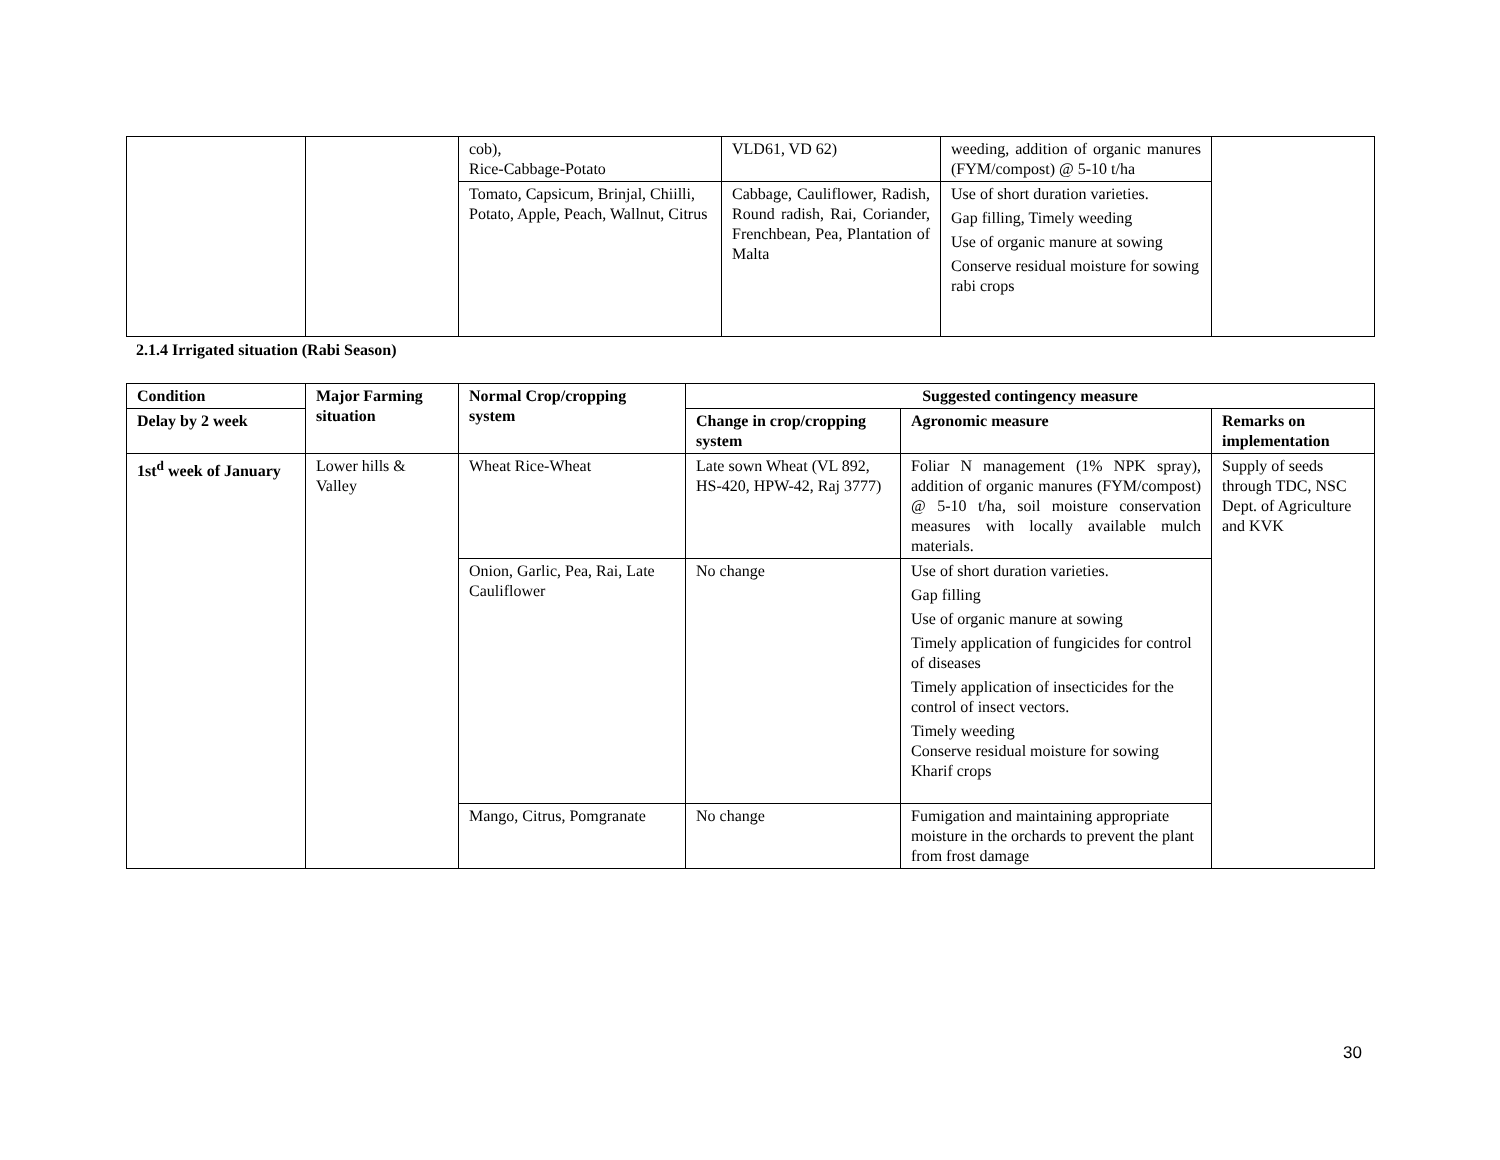| | | cob), Rice-Cabbage-Potato | VLD61, VD 62) | weeding, addition of organic manures (FYM/compost) @ 5-10 t/ha | |
| | | Tomato, Capsicum, Brinjal, Chiilli, Potato, Apple, Peach, Wallnut, Citrus | Cabbage, Cauliflower, Radish, Round radish, Rai, Coriander, Frenchbean, Pea, Plantation of Malta | Use of short duration varieties. Gap filling, Timely weeding Use of organic manure at sowing Conserve residual moisture for sowing rabi crops | |
2.1.4 Irrigated situation (Rabi Season)
| Condition | Major Farming situation | Normal Crop/cropping system | Suggested contingency measure | | |
| --- | --- | --- | --- | --- | --- |
| Delay by 2 week | | | Change in crop/cropping system | Agronomic measure | Remarks on implementation |
| 1st<sup>d</sup> week of January | Lower hills & Valley | Wheat Rice-Wheat | Late sown Wheat (VL 892, HS-420, HPW-42, Raj 3777) | Foliar N management (1% NPK spray), addition of organic manures (FYM/compost) @ 5-10 t/ha, soil moisture conservation measures with locally available mulch materials. | Supply of seeds through TDC, NSC Dept. of Agriculture and KVK |
| | | Onion, Garlic, Pea, Rai, Late Cauliflower | No change | Use of short duration varieties. Gap filling Use of organic manure at sowing Timely application of fungicides for control of diseases Timely application of insecticides for the control of insect vectors. Timely weeding Conserve residual moisture for sowing Kharif crops | |
| | | Mango, Citrus, Pomgranate | No change | Fumigation and maintaining appropriate moisture in the orchards to prevent the plant from frost damage | |
30